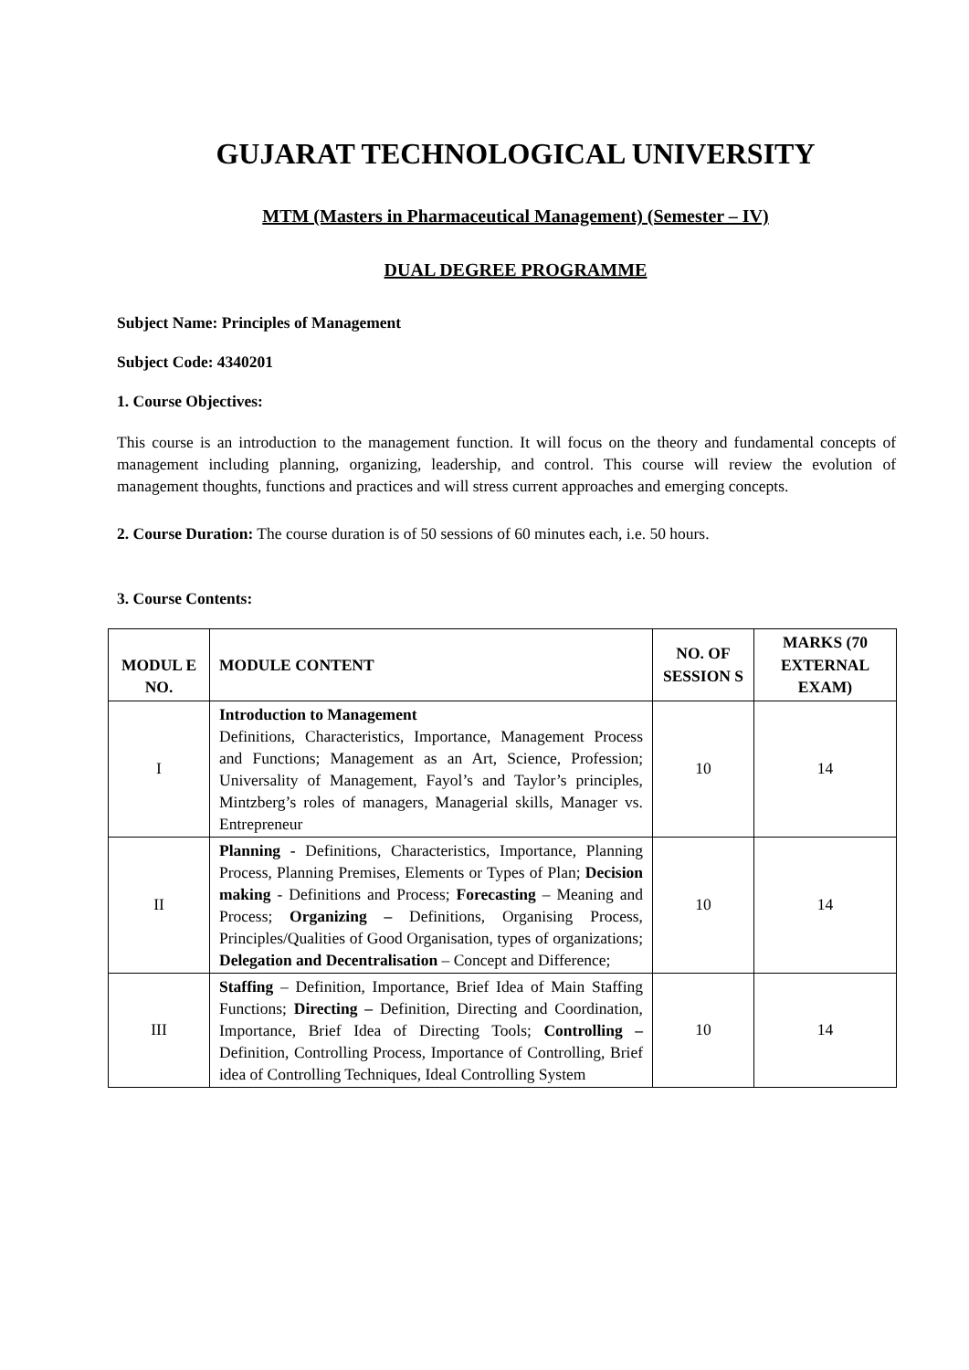GUJARAT TECHNOLOGICAL UNIVERSITY
MTM (Masters in Pharmaceutical Management) (Semester – IV)
DUAL DEGREE PROGRAMME
Subject Name: Principles of Management
Subject Code: 4340201
1. Course Objectives:
This course is an introduction to the management function. It will focus on the theory and fundamental concepts of management including planning, organizing, leadership, and control. This course will review the evolution of management thoughts, functions and practices and will stress current approaches and emerging concepts.
2. Course Duration: The course duration is of 50 sessions of 60 minutes each, i.e. 50 hours.
3. Course Contents:
| MODUL E NO. | MODULE CONTENT | NO. OF SESSION S | MARKS (70 EXTERNAL EXAM) |
| --- | --- | --- | --- |
| I | Introduction to Management Definitions, Characteristics, Importance, Management Process and Functions; Management as an Art, Science, Profession; Universality of Management, Fayol’s and Taylor’s principles, Mintzberg’s roles of managers, Managerial skills, Manager vs. Entrepreneur | 10 | 14 |
| II | Planning - Definitions, Characteristics, Importance, Planning Process, Planning Premises, Elements or Types of Plan; Decision making - Definitions and Process; Forecasting – Meaning and Process; Organizing – Definitions, Organising Process, Principles/Qualities of Good Organisation, types of organizations; Delegation and Decentralisation – Concept and Difference; | 10 | 14 |
| III | Staffing – Definition, Importance, Brief Idea of Main Staffing Functions; Directing – Definition, Directing and Coordination, Importance, Brief Idea of Directing Tools; Controlling – Definition, Controlling Process, Importance of Controlling, Brief idea of Controlling Techniques, Ideal Controlling System | 10 | 14 |